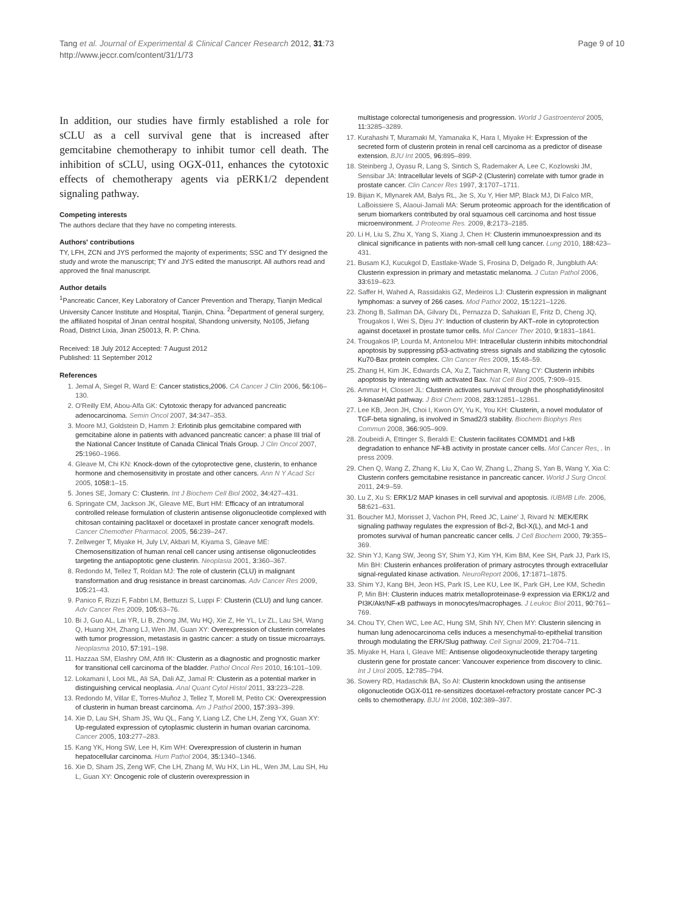Tang et al. Journal of Experimental & Clinical Cancer Research 2012, 31:73
http://www.jeccr.com/content/31/1/73
Page 9 of 10
In addition, our studies have firmly established a role for sCLU as a cell survival gene that is increased after gemcitabine chemotherapy to inhibit tumor cell death. The inhibition of sCLU, using OGX-011, enhances the cytotoxic effects of chemotherapy agents via pERK1/2 dependent signaling pathway.
Competing interests
The authors declare that they have no competing interests.
Authors' contributions
TY, LFH, ZCN and JYS performed the majority of experiments; SSC and TY designed the study and wrote the manuscript; TY and JYS edited the manuscript. All authors read and approved the final manuscript.
Author details
<sup>1</sup> Pancreatic Cancer, Key Laboratory of Cancer Prevention and Therapy, Tianjin Medical University Cancer Institute and Hospital, Tianjin, China. <sup>2</sup>Department of general surgery, the affiliated hospital of Jinan central hospital, Shandong university, No105, Jiefang Road, District Lixia, Jinan 250013, R. P. China.
Received: 18 July 2012 Accepted: 7 August 2012
Published: 11 September 2012
References
1. Jemal A, Siegel R, Ward E: Cancer statistics,2006. CA Cancer J Clin 2006, 56: 106–130.
2. O'Reilly EM, Abou-Alfa GK: Cytotoxic therapy for advanced pancreatic adenocarcinoma. Semin Oncol 2007, 34: 347–353.
3. Moore MJ, Goldstein D, Hamm J: Erlotinib plus gemcitabine compared with gemcitabine alone in patients with advanced pancreatic cancer: a phase III trial of the National Cancer Institute of Canada Clinical Trials Group. J Clin Oncol 2007, 25: 1960–1966.
4. Gleave M, Chi KN: Knock-down of the cytoprotective gene, clusterin, to enhance hormone and chemosensitivity in prostate and other cancers. Ann N Y Acad Sci 2005, 1058: 1–15.
5. Jones SE, Jomary C: Clusterin. Int J Biochem Cell Biol 2002, 34: 427–431.
6. Springate CM, Jackson JK, Gleave ME, Burt HM: Efficacy of an intratumoral controlled release formulation of clusterin antisense oligonucleotide complexed with chitosan containing paclitaxel or docetaxel in prostate cancer xenograft models. Cancer Chemother Pharmacol. 2005, 56: 239–247.
7. Zellweger T, Miyake H, July LV, Akbari M, Kiyama S, Gleave ME: Chemosensitization of human renal cell cancer using antisense oligonucleotides targeting the antiapoptotic gene clusterin. Neoplasia 2001, 3: 360–367.
8. Redondo M, Tellez T, Roldan MJ: The role of clusterin (CLU) in malignant transformation and drug resistance in breast carcinomas. Adv Cancer Res 2009, 105: 21–43.
9. Panico F, Rizzi F, Fabbri LM, Bettuzzi S, Luppi F: Clusterin (CLU) and lung cancer. Adv Cancer Res 2009, 105: 63–76.
10. Bi J, Guo AL, Lai YR, Li B, Zhong JM, Wu HQ, Xie Z, He YL, Lv ZL, Lau SH, Wang Q, Huang XH, Zhang LJ, Wen JM, Guan XY: Overexpression of clusterin correlates with tumor progression, metastasis in gastric cancer: a study on tissue microarrays. Neoplasma 2010, 57: 191–198.
11. Hazzaa SM, Elashry OM, Afifi IK: Clusterin as a diagnostic and prognostic marker for transitional cell carcinoma of the bladder. Pathol Oncol Res 2010, 16: 101–109.
12. Lokamani I, Looi ML, Ali SA, Dali AZ, Jamal R: Clusterin as a potential marker in distinguishing cervical neoplasia. Anal Quant Cytol Histol 2011, 33: 223–228.
13. Redondo M, Villar E, Torres-Muñoz J, Tellez T, Morell M, Petito CK: Overexpression of clusterin in human breast carcinoma. Am J Pathol 2000, 157: 393–399.
14. Xie D, Lau SH, Sham JS, Wu QL, Fang Y, Liang LZ, Che LH, Zeng YX, Guan XY: Up-regulated expression of cytoplasmic clusterin in human ovarian carcinoma. Cancer 2005, 103: 277–283.
15. Kang YK, Hong SW, Lee H, Kim WH: Overexpression of clusterin in human hepatocellular carcinoma. Hum Pathol 2004, 35: 1340–1346.
16. Xie D, Sham JS, Zeng WF, Che LH, Zhang M, Wu HX, Lin HL, Wen JM, Lau SH, Hu L, Guan XY: Oncogenic role of clusterin overexpression in
multistage colorectal tumorigenesis and progression. World J Gastroenterol 2005, 11: 3285–3289.
17. Kurahashi T, Muramaki M, Yamanaka K, Hara I, Miyake H: Expression of the secreted form of clusterin protein in renal cell carcinoma as a predictor of disease extension. BJU Int 2005, 96: 895–899.
18. Steinberg J, Oyasu R, Lang S, Sintich S, Rademaker A, Lee C, Kozlowski JM, Sensibar JA: Intracellular levels of SGP-2 (Clusterin) correlate with tumor grade in prostate cancer. Clin Cancer Res 1997, 3: 1707–1711.
19. Bijian K, Mlynarek AM, Balys RL, Jie S, Xu Y, Hier MP, Black MJ, Di Falco MR, LaBoissiere S, Alaoui-Jamali MA: Serum proteomic approach for the identification of serum biomarkers contributed by oral squamous cell carcinoma and host tissue microenvironment. J Proteome Res. 2009, 8: 2173–2185.
20. Li H, Liu S, Zhu X, Yang S, Xiang J, Chen H: Clusterin immunoexpression and its clinical significance in patients with non-small cell lung cancer. Lung 2010, 188: 423–431.
21. Busam KJ, Kucukgol D, Eastlake-Wade S, Frosina D, Delgado R, Jungbluth AA: Clusterin expression in primary and metastatic melanoma. J Cutan Pathol 2006, 33: 619–623.
22. Saffer H, Wahed A, Rassidakis GZ, Medeiros LJ: Clusterin expression in malignant lymphomas: a survey of 266 cases. Mod Pathol 2002, 15: 1221–1226.
23. Zhong B, Sallman DA, Gilvary DL, Pernazza D, Sahakian E, Fritz D, Cheng JQ, Trougakos I, Wei S, Djeu JY: Induction of clusterin by AKT–role in cytoprotection against docetaxel in prostate tumor cells. Mol Cancer Ther 2010, 9: 1831–1841.
24. Trougakos IP, Lourda M, Antonelou MH: Intracellular clusterin inhibits mitochondrial apoptosis by suppressing p53-activating stress signals and stabilizing the cytosolic Ku70-Bax protein complex. Clin Cancer Res 2009, 15: 48–59.
25. Zhang H, Kim JK, Edwards CA, Xu Z, Taichman R, Wang CY: Clusterin inhibits apoptosis by interacting with activated Bax. Nat Cell Biol 2005, 7: 909–915.
26. Ammar H, Closset JL: Clusterin activates survival through the phosphatidylinositol 3-kinase/Akt pathway. J Biol Chem 2008, 283: 12851–12861.
27. Lee KB, Jeon JH, Choi I, Kwon OY, Yu K, You KH: Clusterin, a novel modulator of TGF-beta signaling, is involved in Smad2/3 stability. Biochem Biophys Res Commun 2008, 366: 905–909.
28. Zoubeidi A, Ettinger S, Beraldi E: Clusterin facilitates COMMD1 and I-kB degradation to enhance NF-kB activity in prostate cancer cells. Mol Cancer Res, . In press 2009.
29. Chen Q, Wang Z, Zhang K, Liu X, Cao W, Zhang L, Zhang S, Yan B, Wang Y, Xia C: Clusterin confers gemcitabine resistance in pancreatic cancer. World J Surg Oncol. 2011, 24: 9–59.
30. Lu Z, Xu S: ERK1/2 MAP kinases in cell survival and apoptosis. IUBMB Life. 2006, 58: 621–631.
31. Boucher MJ, Morisset J, Vachon PH, Reed JC, Laine' J, Rivard N: MEK/ERK signaling pathway regulates the expression of Bcl-2, Bcl-X(L), and Mcl-1 and promotes survival of human pancreatic cancer cells. J Cell Biochem 2000, 79: 355–369.
32. Shin YJ, Kang SW, Jeong SY, Shim YJ, Kim YH, Kim BM, Kee SH, Park JJ, Park IS, Min BH: Clusterin enhances proliferation of primary astrocytes through extracellular signal-regulated kinase activation. NeuroReport 2006, 17: 1871–1875.
33. Shim YJ, Kang BH, Jeon HS, Park IS, Lee KU, Lee IK, Park GH, Lee KM, Schedin P, Min BH: Clusterin induces matrix metalloproteinase-9 expression via ERK1/2 and PI3K/Akt/NF-κB pathways in monocytes/macrophages. J Leukoc Biol 2011, 90: 761–769.
34. Chou TY, Chen WC, Lee AC, Hung SM, Shih NY, Chen MY: Clusterin silencing in human lung adenocarcinoma cells induces a mesenchymal-to-epithelial transition through modulating the ERK/Slug pathway. Cell Signal 2009, 21: 704–711.
35. Miyake H, Hara I, Gleave ME: Antisense oligodeoxynucleotide therapy targeting clusterin gene for prostate cancer: Vancouver experience from discovery to clinic. Int J Urol 2005, 12: 785–794.
36. Sowery RD, Hadaschik BA, So AI: Clusterin knockdown using the antisense oligonucleotide OGX-011 re-sensitizes docetaxel-refractory prostate cancer PC-3 cells to chemotherapy. BJU Int 2008, 102: 389–397.